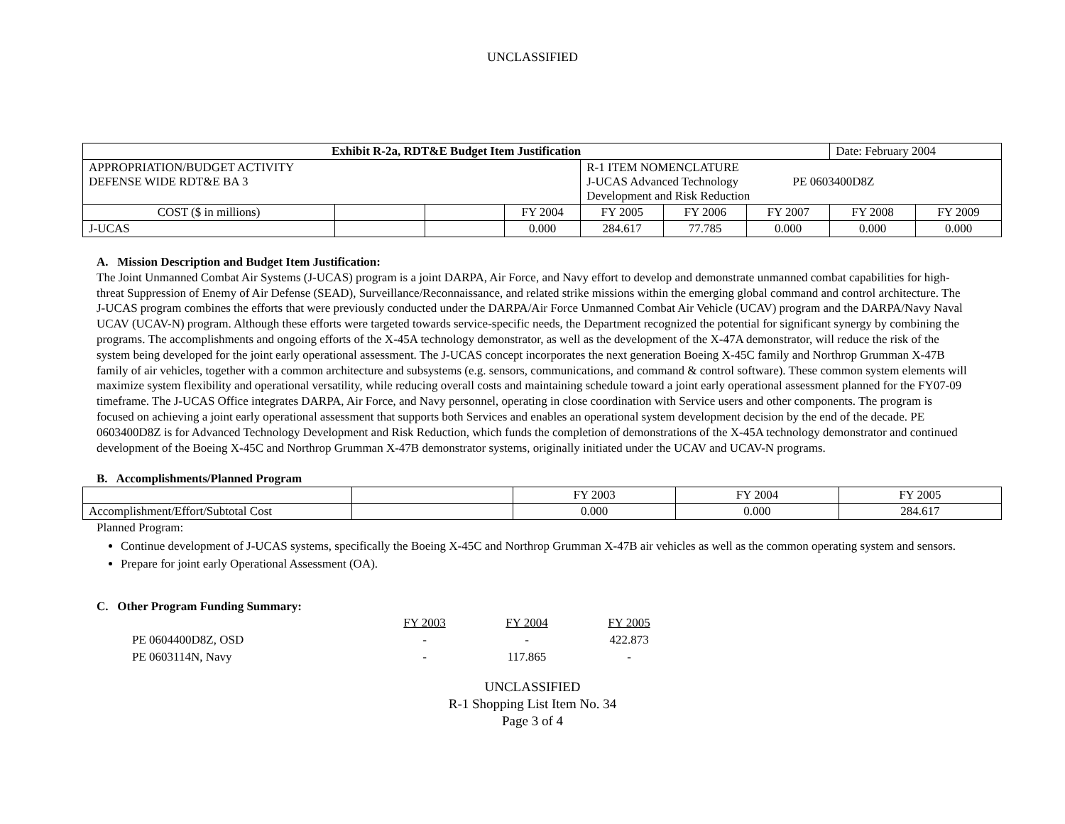UNCLASSIFIED
| Exhibit R-2a, RDT&E Budget Item Justification | | | | | | | Date: February 2004 | |
| --- | --- | --- | --- | --- | --- | --- | --- | --- |
| APPROPRIATION/BUDGET ACTIVITY DEFENSE WIDE RDT&E BA 3 | | | | R-1 ITEM NOMENCLATURE J-UCAS Advanced Technology PE 0603400D8Z Development and Risk Reduction | | | | |
| COST ($ in millions) | | | FY 2004 | FY 2005 | FY 2006 | FY 2007 | FY 2008 | FY 2009 |
| J-UCAS | | | 0.000 | 284.617 | 77.785 | 0.000 | 0.000 | 0.000 |
A. Mission Description and Budget Item Justification:
The Joint Unmanned Combat Air Systems (J-UCAS) program is a joint DARPA, Air Force, and Navy effort to develop and demonstrate unmanned combat capabilities for high-threat Suppression of Enemy of Air Defense (SEAD), Surveillance/Reconnaissance, and related strike missions within the emerging global command and control architecture. The J-UCAS program combines the efforts that were previously conducted under the DARPA/Air Force Unmanned Combat Air Vehicle (UCAV) program and the DARPA/Navy Naval UCAV (UCAV-N) program. Although these efforts were targeted towards service-specific needs, the Department recognized the potential for significant synergy by combining the programs. The accomplishments and ongoing efforts of the X-45A technology demonstrator, as well as the development of the X-47A demonstrator, will reduce the risk of the system being developed for the joint early operational assessment. The J-UCAS concept incorporates the next generation Boeing X-45C family and Northrop Grumman X-47B family of air vehicles, together with a common architecture and subsystems (e.g. sensors, communications, and command & control software). These common system elements will maximize system flexibility and operational versatility, while reducing overall costs and maintaining schedule toward a joint early operational assessment planned for the FY07-09 timeframe. The J-UCAS Office integrates DARPA, Air Force, and Navy personnel, operating in close coordination with Service users and other components. The program is focused on achieving a joint early operational assessment that supports both Services and enables an operational system development decision by the end of the decade. PE 0603400D8Z is for Advanced Technology Development and Risk Reduction, which funds the completion of demonstrations of the X-45A technology demonstrator and continued development of the Boeing X-45C and Northrop Grumman X-47B demonstrator systems, originally initiated under the UCAV and UCAV-N programs.
B. Accomplishments/Planned Program
| | | FY 2003 | FY 2004 | FY 2005 |
| Accomplishment/Effort/Subtotal Cost | | 0.000 | 0.000 | 284.617 |
Planned Program:
Continue development of J-UCAS systems, specifically the Boeing X-45C and Northrop Grumman X-47B air vehicles as well as the common operating system and sensors.
Prepare for joint early Operational Assessment (OA).
C. Other Program Funding Summary:
| | FY 2003 | FY 2004 | FY 2005 |
| PE 0604400D8Z, OSD | - | - | 422.873 |
| PE 0603114N, Navy | - | 117.865 | - |
UNCLASSIFIED
R-1 Shopping List Item No. 34
Page 3 of 4